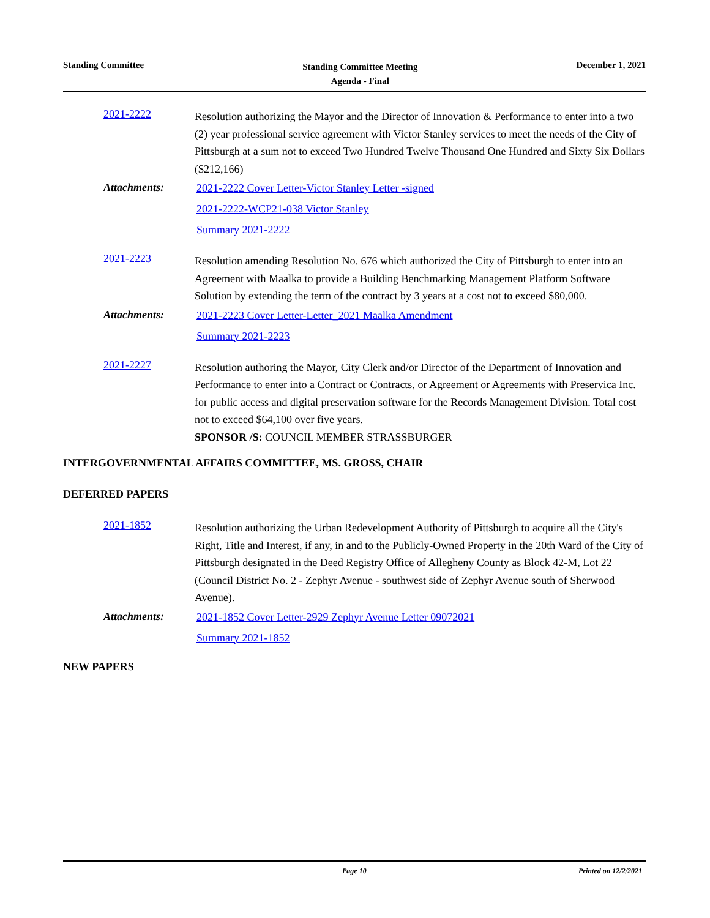Standing Committee
Standing Committee Meeting
Agenda - Final
December 1, 2021
2021-2222
Resolution authorizing the Mayor and the Director of Innovation & Performance to enter into a two (2) year professional service agreement with Victor Stanley services to meet the needs of the City of Pittsburgh at a sum not to exceed Two Hundred Twelve Thousand One Hundred and Sixty Six Dollars ($212,166)
Attachments:
2021-2222 Cover Letter-Victor Stanley Letter -signed
2021-2222-WCP21-038 Victor Stanley
Summary 2021-2222
2021-2223
Resolution amending Resolution No. 676 which authorized the City of Pittsburgh to enter into an Agreement with Maalka to provide a Building Benchmarking Management Platform Software Solution by extending the term of the contract by 3 years at a cost not to exceed $80,000.
Attachments:
2021-2223 Cover Letter-Letter_2021 Maalka Amendment
Summary 2021-2223
2021-2227
Resolution authoring the Mayor, City Clerk and/or Director of the Department of Innovation and Performance to enter into a Contract or Contracts, or Agreement or Agreements with Preservica Inc. for public access and digital preservation software for the Records Management Division. Total cost not to exceed $64,100 over five years.
SPONSOR /S: COUNCIL MEMBER STRASSBURGER
INTERGOVERNMENTAL AFFAIRS COMMITTEE, MS. GROSS, CHAIR
DEFERRED PAPERS
2021-1852
Resolution authorizing the Urban Redevelopment Authority of Pittsburgh to acquire all the City's Right, Title and Interest, if any, in and to the Publicly-Owned Property in the 20th Ward of the City of Pittsburgh designated in the Deed Registry Office of Allegheny County as Block 42-M, Lot 22 (Council District No. 2 - Zephyr Avenue - southwest side of Zephyr Avenue south of Sherwood Avenue).
Attachments:
2021-1852 Cover Letter-2929 Zephyr Avenue Letter 09072021
Summary 2021-1852
NEW PAPERS
Page 10 Printed on 12/2/2021